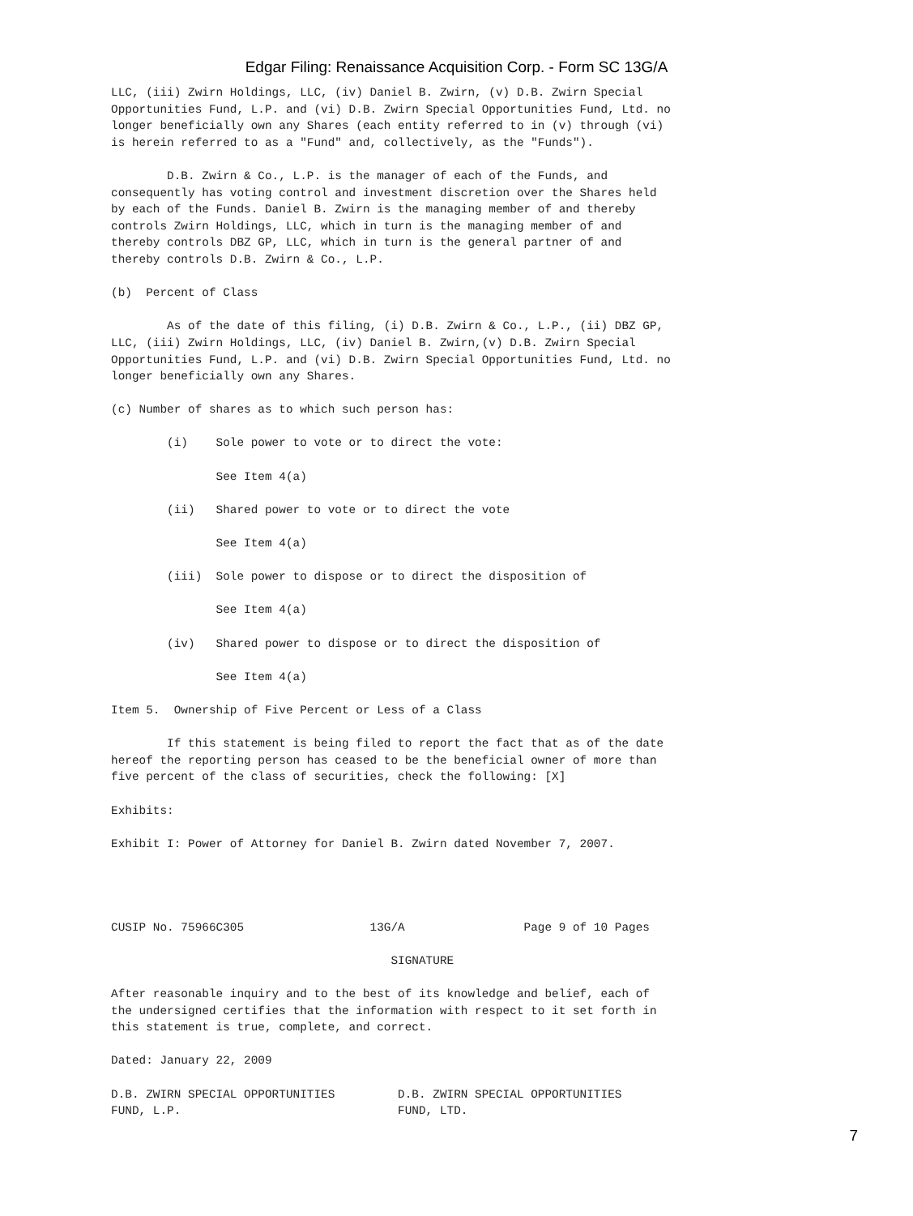Edgar Filing: Renaissance Acquisition Corp. - Form SC 13G/A
LLC, (iii) Zwirn Holdings, LLC, (iv) Daniel B. Zwirn, (v) D.B. Zwirn Special
Opportunities Fund, L.P. and (vi) D.B. Zwirn Special Opportunities Fund, Ltd. no
longer beneficially own any Shares (each entity referred to in (v) through (vi)
is herein referred to as a "Fund" and, collectively, as the "Funds").

        D.B. Zwirn & Co., L.P. is the manager of each of the Funds, and
consequently has voting control and investment discretion over the Shares held
by each of the Funds. Daniel B. Zwirn is the managing member of and thereby
controls Zwirn Holdings, LLC, which in turn is the managing member of and
thereby controls DBZ GP, LLC, which in turn is the general partner of and
thereby controls D.B. Zwirn & Co., L.P.

(b)  Percent of Class

        As of the date of this filing, (i) D.B. Zwirn & Co., L.P., (ii) DBZ GP,
LLC, (iii) Zwirn Holdings, LLC, (iv) Daniel B. Zwirn,(v) D.B. Zwirn Special
Opportunities Fund, L.P. and (vi) D.B. Zwirn Special Opportunities Fund, Ltd. no
longer beneficially own any Shares.

(c) Number of shares as to which such person has:

        (i)    Sole power to vote or to direct the vote:

               See Item 4(a)

        (ii)   Shared power to vote or to direct the vote

               See Item 4(a)

        (iii)  Sole power to dispose or to direct the disposition of

               See Item 4(a)

        (iv)   Shared power to dispose or to direct the disposition of

               See Item 4(a)

Item 5.  Ownership of Five Percent or Less of a Class

        If this statement is being filed to report the fact that as of the date
hereof the reporting person has ceased to be the beneficial owner of more than
five percent of the class of securities, check the following: [X]

Exhibits:

Exhibit I: Power of Attorney for Daniel B. Zwirn dated November 7, 2007.




CUSIP No. 75966C305                  13G/A                 Page 9 of 10 Pages

                                        SIGNATURE

After reasonable inquiry and to the best of its knowledge and belief, each of
the undersigned certifies that the information with respect to it set forth in
this statement is true, complete, and correct.

Dated: January 22, 2009

D.B. ZWIRN SPECIAL OPPORTUNITIES         D.B. ZWIRN SPECIAL OPPORTUNITIES
FUND, L.P.                               FUND, LTD.
7